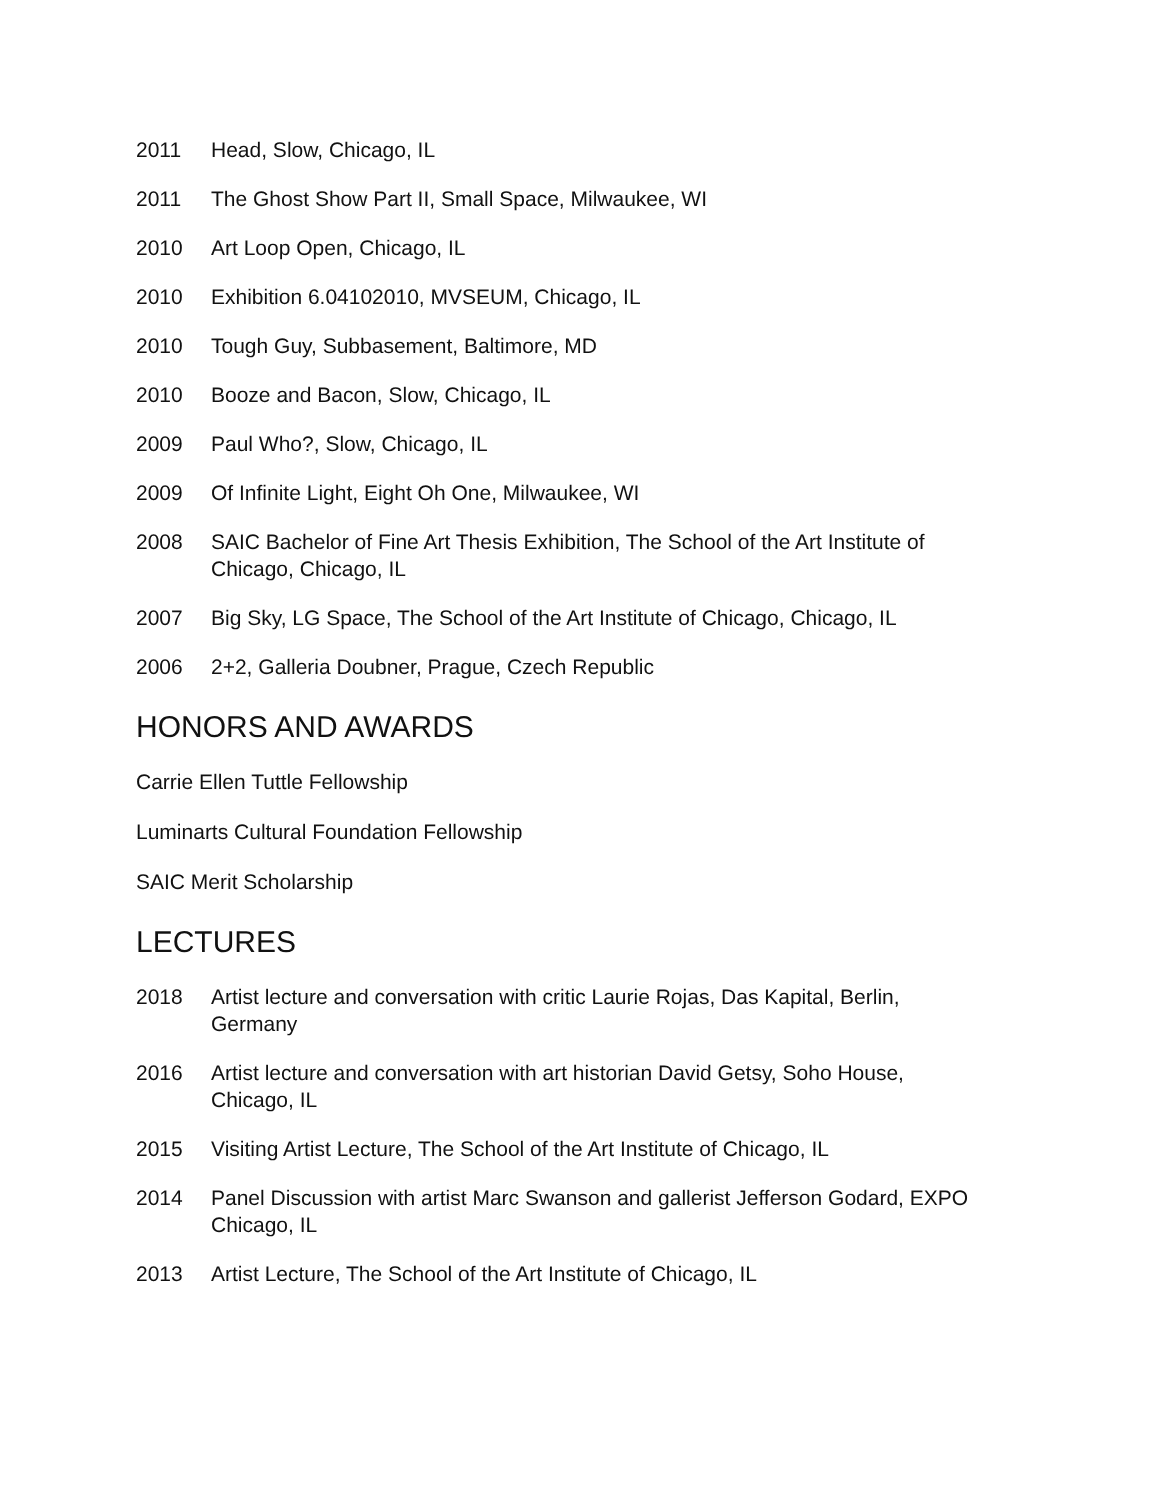2011 Head, Slow, Chicago, IL
2011 The Ghost Show Part II, Small Space, Milwaukee, WI
2010 Art Loop Open, Chicago, IL
2010 Exhibition 6.04102010, MVSEUM, Chicago, IL
2010 Tough Guy, Subbasement, Baltimore, MD
2010 Booze and Bacon, Slow, Chicago, IL
2009 Paul Who?, Slow, Chicago, IL
2009 Of Infinite Light, Eight Oh One, Milwaukee, WI
2008 SAIC Bachelor of Fine Art Thesis Exhibition, The School of the Art Institute of Chicago, Chicago, IL
2007 Big Sky, LG Space, The School of the Art Institute of Chicago, Chicago, IL
2006 2+2, Galleria Doubner, Prague, Czech Republic
HONORS AND AWARDS
Carrie Ellen Tuttle Fellowship
Luminarts Cultural Foundation Fellowship
SAIC Merit Scholarship
LECTURES
2018 Artist lecture and conversation with critic Laurie Rojas, Das Kapital, Berlin, Germany
2016 Artist lecture and conversation with art historian David Getsy, Soho House, Chicago, IL
2015 Visiting Artist Lecture, The School of the Art Institute of Chicago, IL
2014 Panel Discussion with artist Marc Swanson and gallerist Jefferson Godard, EXPO Chicago, IL
2013 Artist Lecture, The School of the Art Institute of Chicago, IL